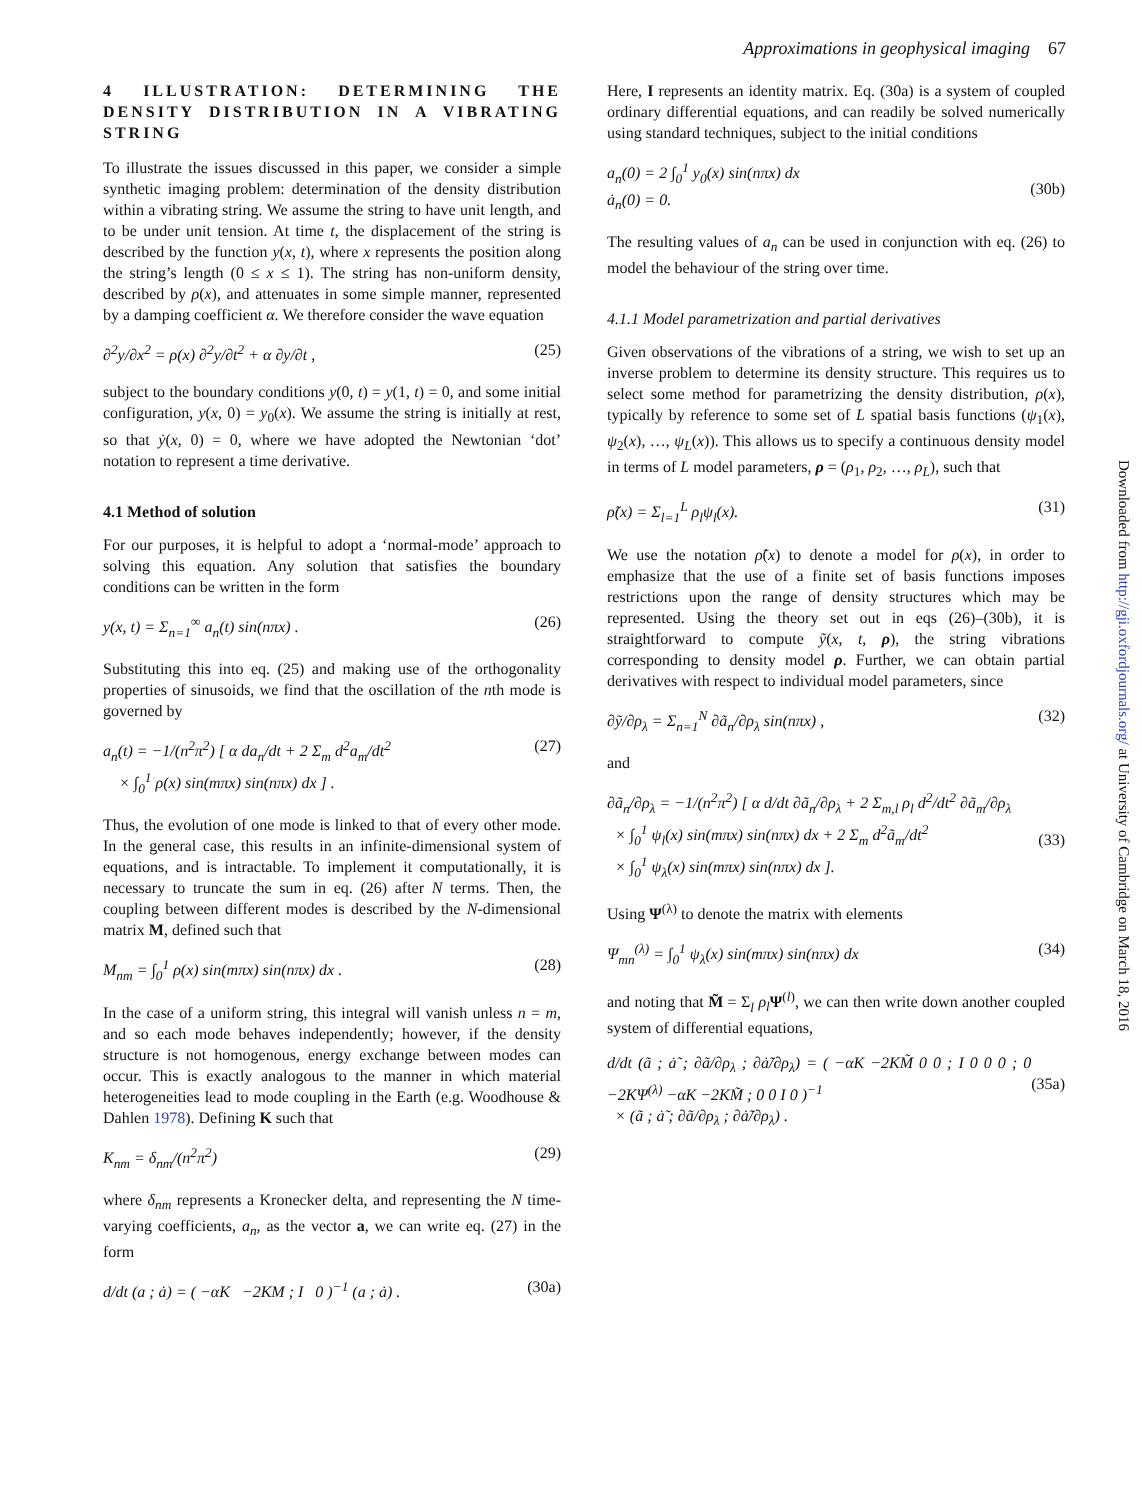Approximations in geophysical imaging 67
4 ILLUSTRATION: DETERMINING THE DENSITY DISTRIBUTION IN A VIBRATING STRING
To illustrate the issues discussed in this paper, we consider a simple synthetic imaging problem: determination of the density distribution within a vibrating string. We assume the string to have unit length, and to be under unit tension. At time t, the displacement of the string is described by the function y(x, t), where x represents the position along the string’s length (0 ≤ x ≤ 1). The string has non-uniform density, described by ρ(x), and attenuates in some simple manner, represented by a damping coefficient α. We therefore consider the wave equation
∂<sup>2</sup>y/∂x<sup>2</sup> = ρ(x) ∂<sup>2</sup>y/∂t<sup>2</sup> + α ∂y/∂t , (25)
subject to the boundary conditions y(0, t) = y(1, t) = 0, and some initial configuration, y(x, 0) = y<sub>0</sub>(x). We assume the string is initially at rest, so that ẏ(x, 0) = 0, where we have adopted the Newtonian ‘dot’ notation to represent a time derivative.
4.1 Method of solution
For our purposes, it is helpful to adopt a ‘normal-mode’ approach to solving this equation. Any solution that satisfies the boundary conditions can be written in the form
y(x, t) = Σ<sub>n=1</sub><sup>∞</sup> a<sub>n</sub>(t) sin(nπx) . (26)
Substituting this into eq. (25) and making use of the orthogonality properties of sinusoids, we find that the oscillation of the nth mode is governed by
a<sub>n</sub>(t) = −1/(n<sup>2</sup>π<sup>2</sup>) [ α da<sub>n</sub>/dt + 2 Σ<sub>m</sub> d<sup>2</sup>a<sub>m</sub>/dt<sup>2</sup>
× ∫<sub>0</sub><sup>1</sup> ρ(x) sin(mπx) sin(nπx) dx ] . (27)
Thus, the evolution of one mode is linked to that of every other mode. In the general case, this results in an infinite-dimensional system of equations, and is intractable. To implement it computationally, it is necessary to truncate the sum in eq. (26) after N terms. Then, the coupling between different modes is described by the N-dimensional matrix M, defined such that
M<sub>nm</sub> = ∫<sub>0</sub><sup>1</sup> ρ(x) sin(mπx) sin(nπx) dx . (28)
In the case of a uniform string, this integral will vanish unless n = m, and so each mode behaves independently; however, if the density structure is not homogenous, energy exchange between modes can occur. This is exactly analogous to the manner in which material heterogeneities lead to mode coupling in the Earth (e.g. Woodhouse & Dahlen 1978). Defining K such that
K<sub>nm</sub> = δ<sub>nm</sub>/(n<sup>2</sup>π<sup>2</sup>) (29)
where δ<sub>nm</sub> represents a Kronecker delta, and representing the N time-varying coefficients, a<sub>n</sub>, as the vector a, we can write eq. (27) in the form
d/dt (a ; ȧ) = ( −αK −2KM ; I 0 )<sup>−1</sup> (a ; ȧ) . (30a)
Here, I represents an identity matrix. Eq. (30a) is a system of coupled ordinary differential equations, and can readily be solved numerically using standard techniques, subject to the initial conditions
a<sub>n</sub>(0) = 2 ∫<sub>0</sub><sup>1</sup> y<sub>0</sub>(x) sin(nπx) dx
ȧ<sub>n</sub>(0) = 0.
(30b)
The resulting values of a<sub>n</sub> can be used in conjunction with eq. (26) to model the behaviour of the string over time.
4.1.1 Model parametrization and partial derivatives
Given observations of the vibrations of a string, we wish to set up an inverse problem to determine its density structure. This requires us to select some method for parametrizing the density distribution, ρ(x), typically by reference to some set of L spatial basis functions (ψ<sub>1</sub>(x), ψ<sub>2</sub>(x), …, ψ<sub>L</sub>(x)). This allows us to specify a continuous density model in terms of L model parameters, ρ = (ρ<sub>1</sub>, ρ<sub>2</sub>, …, ρ<sub>L</sub>), such that
ρ̃(x) = Σ<sub>l=1</sub><sup>L</sup> ρ<sub>l</sub>ψ<sub>l</sub>(x). (31)
We use the notation ρ̃(x) to denote a model for ρ(x), in order to emphasize that the use of a finite set of basis functions imposes restrictions upon the range of density structures which may be represented. Using the theory set out in eqs (26)–(30b), it is straightforward to compute ỹ(x, t, ρ), the string vibrations corresponding to density model ρ. Further, we can obtain partial derivatives with respect to individual model parameters, since
∂ỹ/∂ρ<sub>λ</sub> = Σ<sub>n=1</sub><sup>N</sup> ∂ã<sub>n</sub>/∂ρ<sub>λ</sub> sin(nπx) , (32)
and
∂ã<sub>n</sub>/∂ρ<sub>λ</sub> = −1/(n<sup>2</sup>π<sup>2</sup>) [ α d/dt ∂ã<sub>n</sub>/∂ρ<sub>λ</sub> + 2 Σ<sub>m,l</sub> ρ<sub>l</sub> d<sup>2</sup>/dt<sup>2</sup> ∂ã<sub>m</sub>/∂ρ<sub>λ</sub>
× ∫<sub>0</sub><sup>1</sup> ψ<sub>l</sub>(x) sin(mπx) sin(nπx) dx + 2 Σ<sub>m</sub> d<sup>2</sup>ã<sub>m</sub>/dt<sup>2</sup>
× ∫<sub>0</sub><sup>1</sup> ψ<sub>λ</sub>(x) sin(mπx) sin(nπx) dx ].
(33)
Using Ψ<sup>(λ)</sup> to denote the matrix with elements
Ψ<sub>mn</sub><sup>(λ)</sup> = ∫<sub>0</sub><sup>1</sup> ψ<sub>λ</sub>(x) sin(mπx) sin(nπx) dx (34)
and noting that M̃ = Σ<sub>l</sub> ρ<sub>l</sub> Ψ<sup>(l)</sup>, we can then write down another coupled system of differential equations,
d/dt (ã ; ȧ̃ ; ∂ã/∂ρ<sub>λ</sub> ; ∂ȧ̃/∂ρ<sub>λ</sub>) = ( −αK −2KM̃ 0 0 ; I 0 0 0 ; 0 −2KΨ<sup>(λ)</sup> −αK −2KM̃ ; 0 0 I 0 )<sup>−1</sup>
× (ã ; ȧ̃ ; ∂ã/∂ρ<sub>λ</sub> ; ∂ȧ̃/∂ρ<sub>λ</sub>) .
(35a)
Downloaded from http://gji.oxfordjournals.org/ at University of Cambridge on March 18, 2016